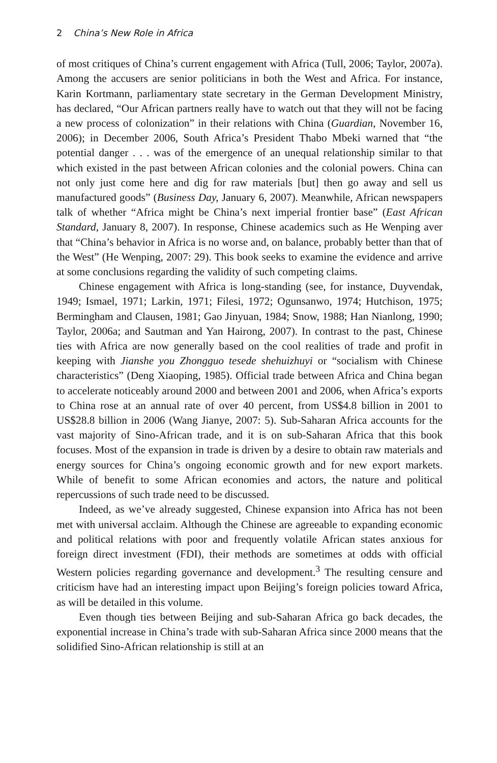2 China’s New Role in Africa
of most critiques of China’s current engagement with Africa (Tull, 2006; Taylor, 2007a). Among the accusers are senior politicians in both the West and Africa. For instance, Karin Kortmann, parliamentary state secretary in the German Development Ministry, has declared, “Our African partners really have to watch out that they will not be facing a new process of colonization” in their relations with China (Guardian, November 16, 2006); in December 2006, South Africa’s President Thabo Mbeki warned that “the potential danger . . . was of the emergence of an unequal relationship similar to that which existed in the past between African colonies and the colonial powers. China can not only just come here and dig for raw materials [but] then go away and sell us manufactured goods” (Business Day, January 6, 2007). Meanwhile, African newspapers talk of whether “Africa might be China’s next imperial frontier base” (East African Standard, January 8, 2007). In response, Chinese academics such as He Wenping aver that “China’s behavior in Africa is no worse and, on balance, probably better than that of the West” (He Wenping, 2007: 29). This book seeks to examine the evidence and arrive at some conclusions regarding the validity of such competing claims.
Chinese engagement with Africa is long-standing (see, for instance, Duyvendak, 1949; Ismael, 1971; Larkin, 1971; Filesi, 1972; Ogunsanwo, 1974; Hutchison, 1975; Bermingham and Clausen, 1981; Gao Jinyuan, 1984; Snow, 1988; Han Nianlong, 1990; Taylor, 2006a; and Sautman and Yan Hairong, 2007). In contrast to the past, Chinese ties with Africa are now generally based on the cool realities of trade and profit in keeping with Jianshe you Zhongguo tesede shehuizhuyi or “socialism with Chinese characteristics” (Deng Xiaoping, 1985). Official trade between Africa and China began to accelerate noticeably around 2000 and between 2001 and 2006, when Africa’s exports to China rose at an annual rate of over 40 percent, from US$4.8 billion in 2001 to US$28.8 billion in 2006 (Wang Jianye, 2007: 5). Sub-Saharan Africa accounts for the vast majority of Sino-African trade, and it is on sub-Saharan Africa that this book focuses. Most of the expansion in trade is driven by a desire to obtain raw materials and energy sources for China’s ongoing economic growth and for new export markets. While of benefit to some African economies and actors, the nature and political repercussions of such trade need to be discussed.
Indeed, as we’ve already suggested, Chinese expansion into Africa has not been met with universal acclaim. Although the Chinese are agreeable to expanding economic and political relations with poor and frequently volatile African states anxious for foreign direct investment (FDI), their methods are sometimes at odds with official Western policies regarding governance and development.<sup>3</sup> The resulting censure and criticism have had an interesting impact upon Beijing’s foreign policies toward Africa, as will be detailed in this volume.
Even though ties between Beijing and sub-Saharan Africa go back decades, the exponential increase in China’s trade with sub-Saharan Africa since 2000 means that the solidified Sino-African relationship is still at an